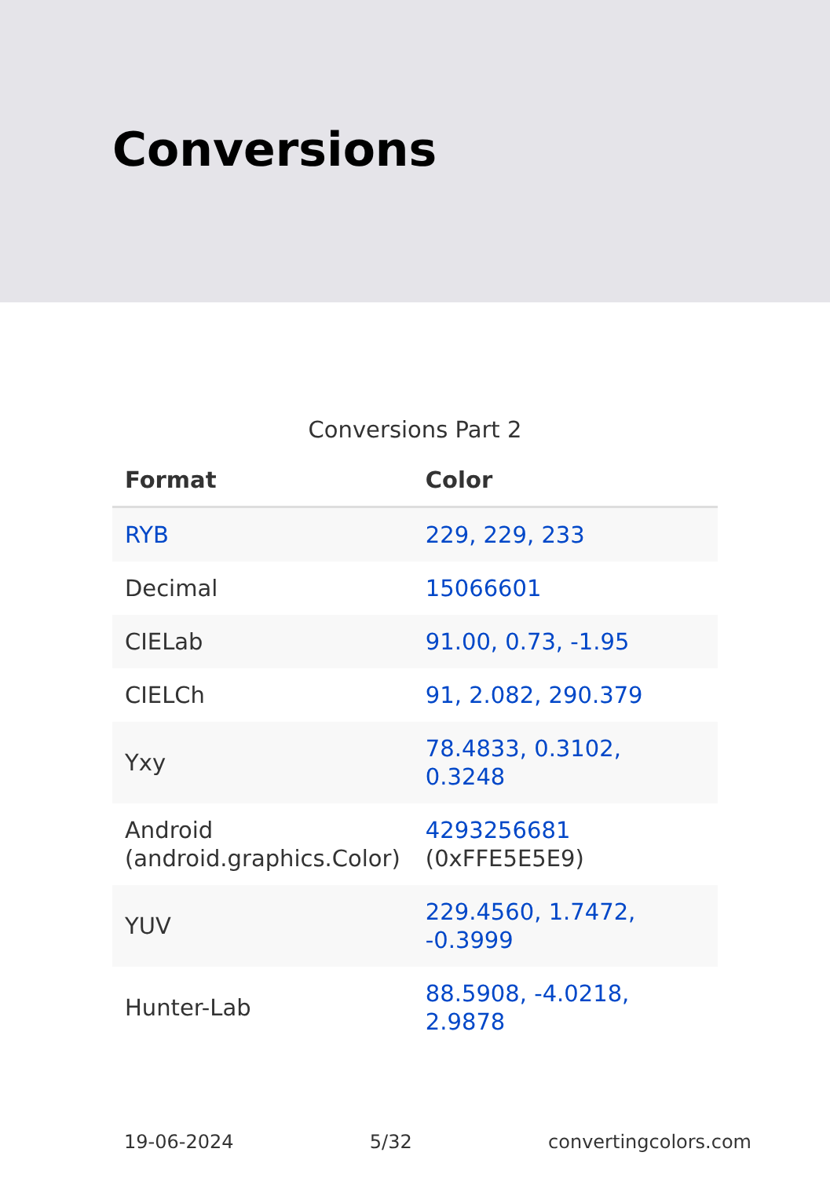Conversions
Conversions Part 2
| Format | Color |
| --- | --- |
| RYB | 229, 229, 233 |
| Decimal | 15066601 |
| CIELab | 91.00, 0.73, -1.95 |
| CIELCh | 91, 2.082, 290.379 |
| Yxy | 78.4833, 0.3102, 0.3248 |
| Android (android.graphics.Color) | 4293256681 (0xFFE5E5E9) |
| YUV | 229.4560, 1.7472, -0.3999 |
| Hunter-Lab | 88.5908, -4.0218, 2.9878 |
19-06-2024 5/32 convertingcolors.com